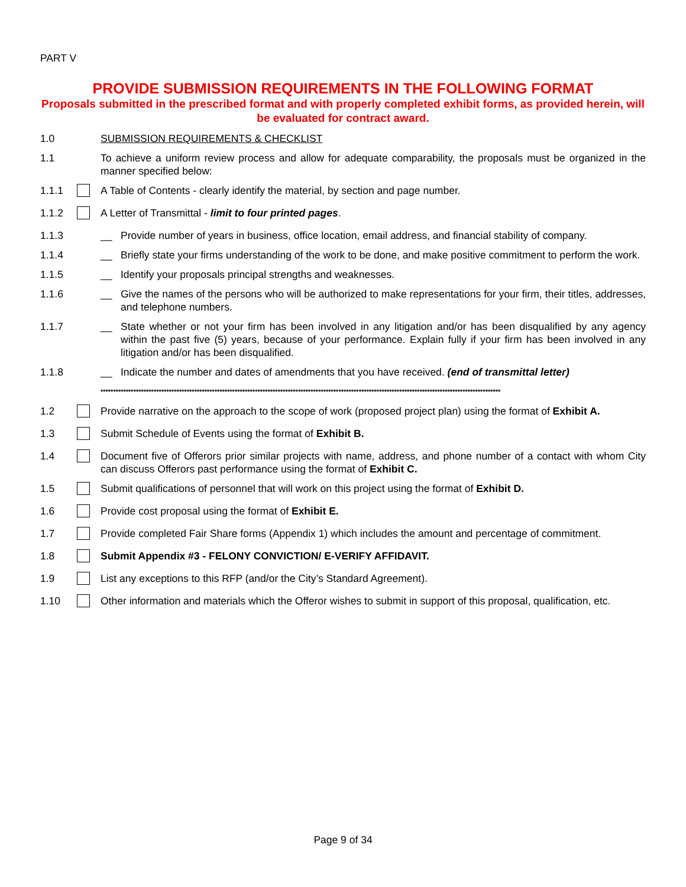PART V
PROVIDE SUBMISSION REQUIREMENTS IN THE FOLLOWING FORMAT
Proposals submitted in the prescribed format and with properly completed exhibit forms, as provided herein, will be evaluated for contract award.
1.0 SUBMISSION REQUIREMENTS & CHECKLIST
1.1 To achieve a uniform review process and allow for adequate comparability, the proposals must be organized in the manner specified below:
1.1.1 A Table of Contents - clearly identify the material, by section and page number.
1.1.2 A Letter of Transmittal - limit to four printed pages.
1.1.3 __ Provide number of years in business, office location, email address, and financial stability of company.
1.1.4 __ Briefly state your firms understanding of the work to be done, and make positive commitment to perform the work.
1.1.5 __ Identify your proposals principal strengths and weaknesses.
1.1.6 __ Give the names of the persons who will be authorized to make representations for your firm, their titles, addresses, and telephone numbers.
1.1.7 __ State whether or not your firm has been involved in any litigation and/or has been disqualified by any agency within the past five (5) years, because of your performance. Explain fully if your firm has been involved in any litigation and/or has been disqualified.
1.1.8 __ Indicate the number and dates of amendments that you have received. (end of transmittal letter)
**************************************************************************************************************************************************************
1.2 Provide narrative on the approach to the scope of work (proposed project plan) using the format of Exhibit A.
1.3 Submit Schedule of Events using the format of Exhibit B.
1.4 Document five of Offerors prior similar projects with name, address, and phone number of a contact with whom City can discuss Offerors past performance using the format of Exhibit C.
1.5 Submit qualifications of personnel that will work on this project using the format of Exhibit D.
1.6 Provide cost proposal using the format of Exhibit E.
1.7 Provide completed Fair Share forms (Appendix 1) which includes the amount and percentage of commitment.
1.8 Submit Appendix #3 - FELONY CONVICTION/ E-VERIFY AFFIDAVIT.
1.9 List any exceptions to this RFP (and/or the City’s Standard Agreement).
1.10 Other information and materials which the Offeror wishes to submit in support of this proposal, qualification, etc.
Page 9 of 34